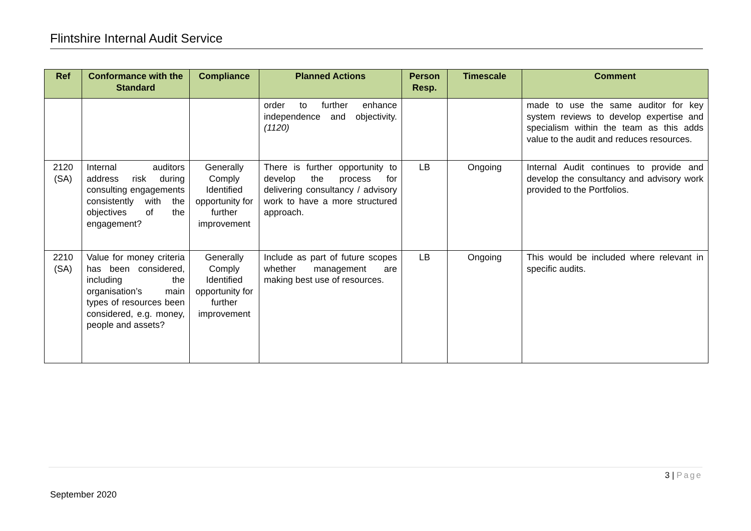Flintshire Internal Audit Service
| Ref | Conformance with the Standard | Compliance | Planned Actions | Person Resp. | Timescale | Comment |
| --- | --- | --- | --- | --- | --- | --- |
| | | | order to further enhance independence and objectivity. (1120) | | | made to use the same auditor for key system reviews to develop expertise and specialism within the team as this adds value to the audit and reduces resources. |
| 2120 (SA) | Internal auditors address risk during consulting engagements consistently with the objectives of the engagement? | Generally Comply Identified opportunity for further improvement | There is further opportunity to develop the process for delivering consultancy / advisory work to have a more structured approach. | LB | Ongoing | Internal Audit continues to provide and develop the consultancy and advisory work provided to the Portfolios. |
| 2210 (SA) | Value for money criteria has been considered, including the organisation’s main types of resources been considered, e.g. money, people and assets? | Generally Comply Identified opportunity for further improvement | Include as part of future scopes whether management are making best use of resources. | LB | Ongoing | This would be included where relevant in specific audits. |
3 | Page
September 2020